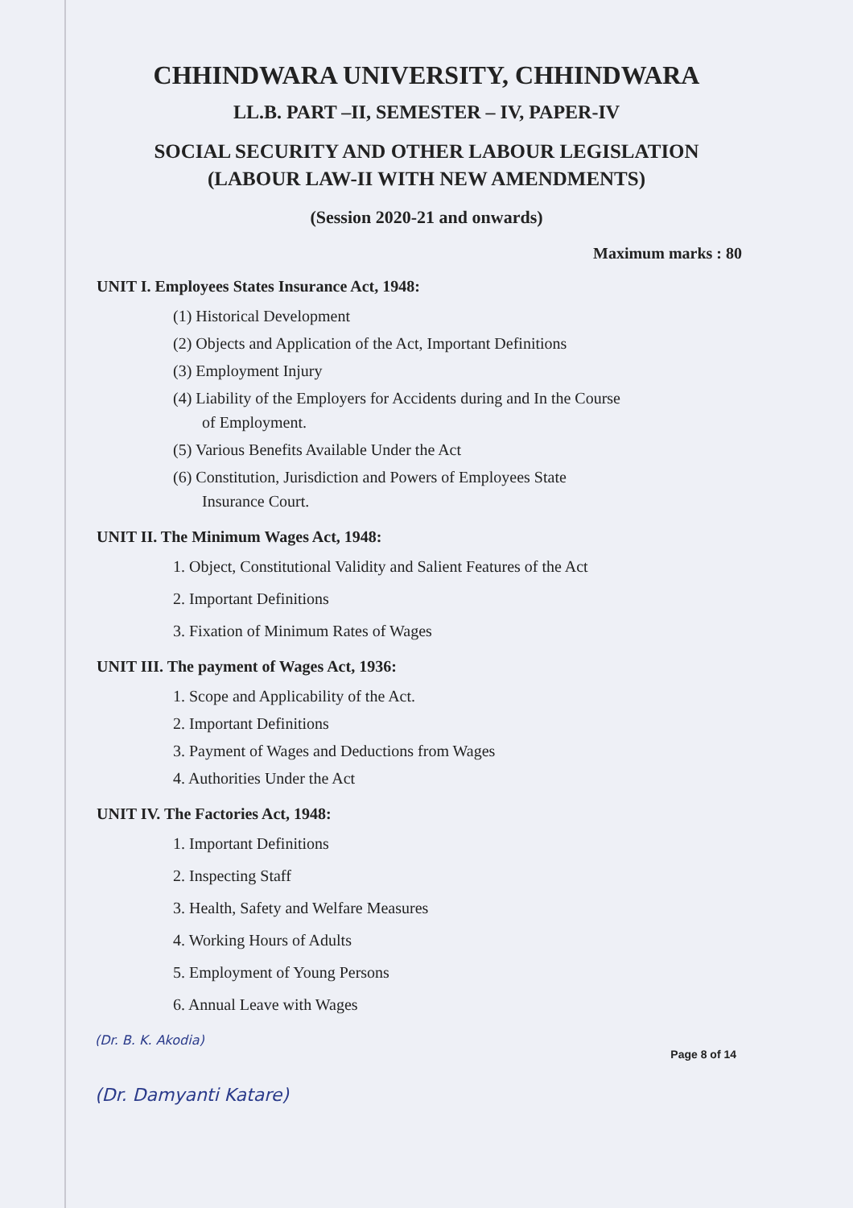CHHINDWARA UNIVERSITY, CHHINDWARA
LL.B. PART –II, SEMESTER – IV, PAPER-IV
SOCIAL SECURITY AND OTHER LABOUR LEGISLATION
(LABOUR LAW-II WITH NEW AMENDMENTS)
(Session 2020-21 and onwards)
Maximum marks : 80
UNIT I. Employees States Insurance Act, 1948:
(1) Historical Development
(2) Objects and Application of the Act, Important Definitions
(3) Employment Injury
(4) Liability of the Employers for Accidents during and In the Course
of Employment.
(5) Various Benefits Available Under the Act
(6) Constitution, Jurisdiction and Powers of Employees State
Insurance Court.
UNIT II. The Minimum Wages Act, 1948:
1. Object, Constitutional Validity and Salient Features of the Act
2. Important Definitions
3. Fixation of Minimum Rates of Wages
UNIT III. The payment of Wages Act, 1936:
1. Scope and Applicability of the Act.
2. Important Definitions
3. Payment of Wages and Deductions from Wages
4. Authorities Under the Act
UNIT IV. The Factories Act, 1948:
1. Important Definitions
2. Inspecting Staff
3. Health, Safety and Welfare Measures
4. Working Hours of Adults
5. Employment of Young Persons
6. Annual Leave with Wages
(Dr. B. K. Akodia)
Page 8 of 14
(Dr. Damyanti Katare)